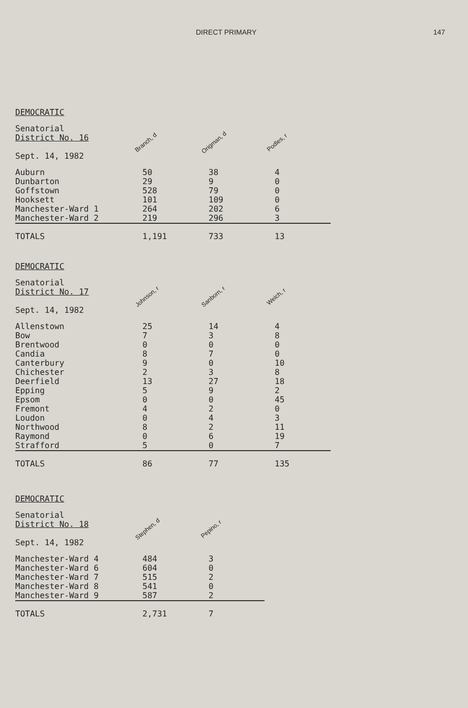DIRECT PRIMARY 147
DEMOCRATIC
| Senatorial District No. 16 Sept. 14, 1982 | Branch, d | Origman, d | Podles, r |
| Auburn | 50 | 38 | 4 |
| Dunbarton | 29 | 9 | 0 |
| Goffstown | 528 | 79 | 0 |
| Hooksett | 101 | 109 | 0 |
| Manchester-Ward 1 | 264 | 202 | 6 |
| Manchester-Ward 2 | 219 | 296 | 3 |
| TOTALS | 1,191 | 733 | 13 |
DEMOCRATIC
| Senatorial District No. 17 Sept. 14, 1982 | Johnson, r | Sanborn, r | Welch, r |
| Allenstown | 25 | 14 | 4 |
| Bow | 7 | 3 | 8 |
| Brentwood | 0 | 0 | 0 |
| Candia | 8 | 7 | 0 |
| Canterbury | 9 | 0 | 10 |
| Chichester | 2 | 3 | 8 |
| Deerfield | 13 | 27 | 18 |
| Epping | 5 | 9 | 2 |
| Epsom | 0 | 0 | 45 |
| Fremont | 4 | 2 | 0 |
| Loudon | 0 | 4 | 3 |
| Northwood | 8 | 2 | 11 |
| Raymond | 0 | 6 | 19 |
| Strafford | 5 | 0 | 7 |
| TOTALS | 86 | 77 | 135 |
DEMOCRATIC
| Senatorial District No. 18 Sept. 14, 1982 | Stephen, d | Pepino, r |
| Manchester-Ward 4 | 484 | 3 |
| Manchester-Ward 6 | 604 | 0 |
| Manchester-Ward 7 | 515 | 2 |
| Manchester-Ward 8 | 541 | 0 |
| Manchester-Ward 9 | 587 | 2 |
| TOTALS | 2,731 | 7 |